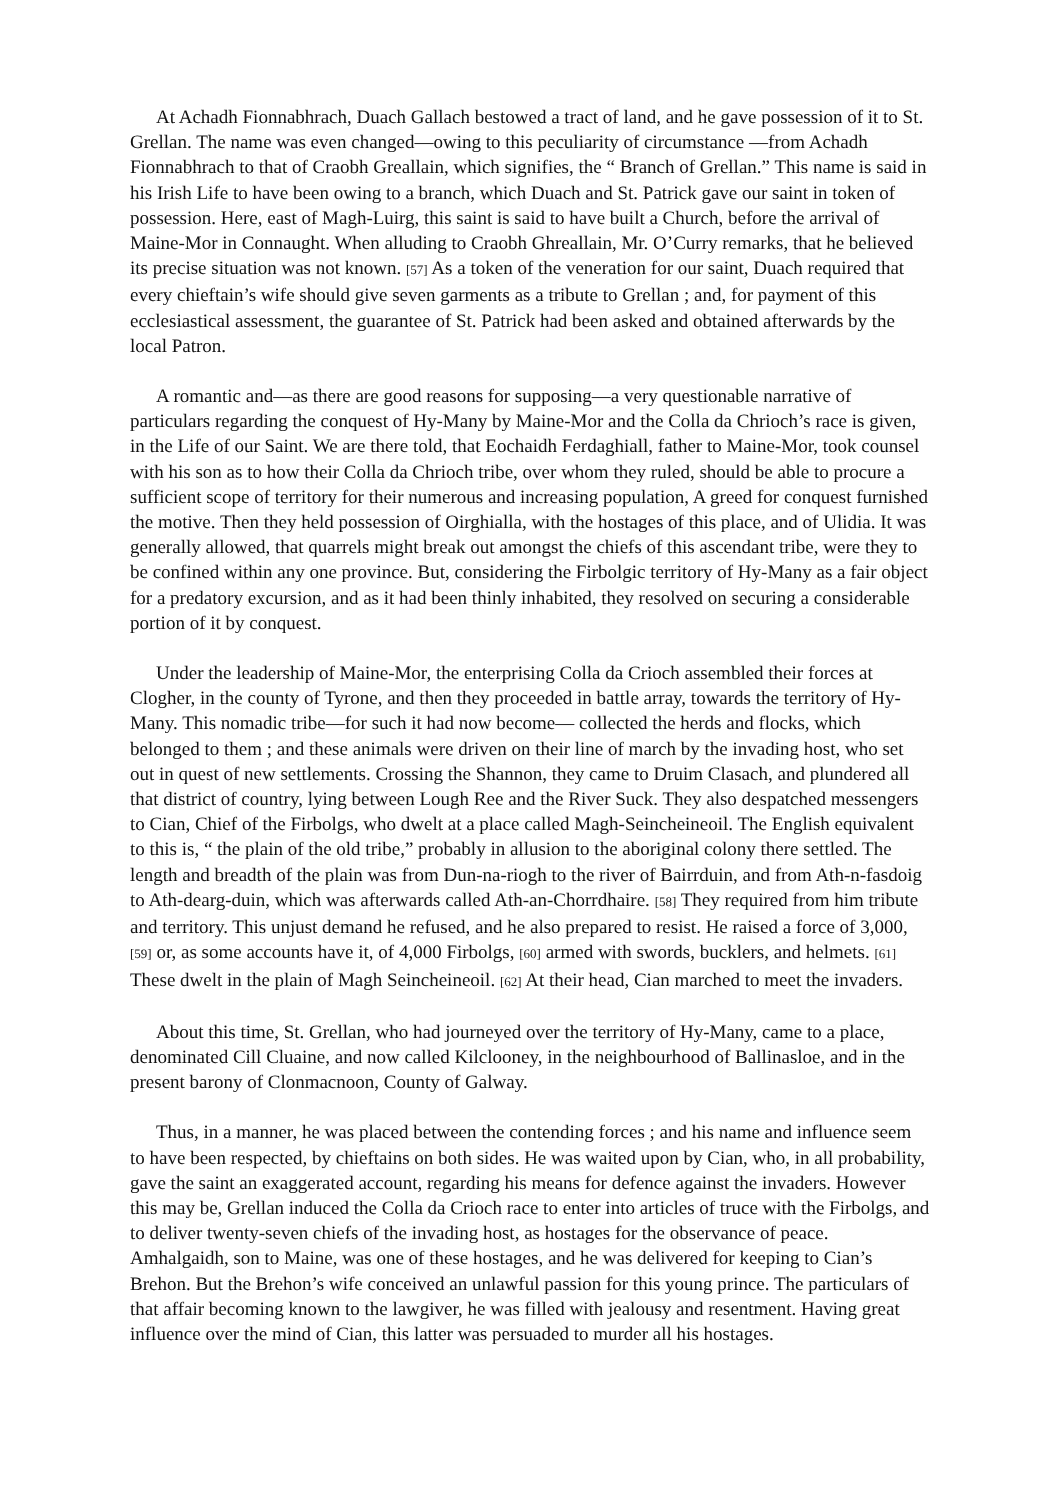At Achadh Fionnabhrach, Duach Gallach bestowed a tract of land, and he gave possession of it to St. Grellan. The name was even changed—owing to this peculiarity of circumstance —from Achadh Fionnabhrach to that of Craobh Greallain, which signifies, the “ Branch of Grellan.” This name is said in his Irish Life to have been owing to a branch, which Duach and St. Patrick gave our saint in token of possession. Here, east of Magh-Luirg, this saint is said to have built a Church, before the arrival of Maine-Mor in Connaught. When alluding to Craobh Ghreallain, Mr. O’Curry remarks, that he believed its precise situation was not known. [57] As a token of the veneration for our saint, Duach required that every chieftain’s wife should give seven garments as a tribute to Grellan ; and, for payment of this ecclesiast­ical assessment, the guarantee of St. Patrick had been asked and obtained afterwards by the local Patron.
A romantic and—as there are good reasons for supposing—a very questionable narrative of particulars regarding the conquest of Hy-Many by Maine-Mor and the Colla da Chrioch’s race is given, in the Life of our Saint. We are there told, that Eochaidh Ferdaghiall, father to Maine-Mor, took counsel with his son as to how their Colla da Chrioch tribe, over whom they ruled, should be able to procure a sufficient scope of territory for their numerous and in­creasing population, A greed for conquest furnished the motive. Then they held possession of Oirghialla, with the hostages of this place, and of Ulidia. It was generally allowed, that quarrels might break out amongst the chiefs of this ascendant tribe, were they to be confined within any one province. But, considering the Firbolgic territory of Hy-Many as a fair object for a predatory excursion, and as it had been thinly inhabited, they resolved on securing a considerable portion of it by conquest.
Under the leadership of Maine-Mor, the enterprising Colla da Crioch assembled their forces at Clogher, in the county of Tyrone, and then they proceeded in battle array, towards the territory of Hy-Many. This nomadic tribe—for such it had now become— collected the herds and flocks, which belonged to them ; and these animals were driven on their line of march by the invading host, who set out in quest of new settlements. Crossing the Shannon, they came to Druim Clasach, and plundered all that district of country, lying between Lough Ree and the River Suck. They also despatched messengers to Cian, Chief of the Firbolgs, who dwelt at a place called Magh-Seincheineoil. The English equivalent to this is, “ the plain of the old tribe,” probably in allusion to the aboriginal colony there settled. The length and breadth of the plain was from Dun-na-riogh to the river of Bairrduin, and from Ath-n-fasdoig to Ath-dearg-duin, which was afterwards called Ath-an-Chorrdhaire. [58] They required from him tribute and territory. This unjust demand he refused, and he also prepared to resist. He raised a force of 3,000, [59] or, as some accounts have it, of 4,000 Firbolgs, [60] armed with swords, bucklers, and helmets. [61] These dwelt in the plain of Magh Seincheineoil. [62] At their head, Cian marched to meet the invaders.
About this time, St. Grellan, who had journeyed over the territory of Hy-Many, came to a place, denominated Cill Cluaine, and now called Kilclooney, in the neighbourhood of Ballinasloe, and in the present barony of Clonmacnoon, County of Galway.
Thus, in a manner, he was placed between the contending forces ; and his name and in­fluence seem to have been respected, by chieftains on both sides. He was waited upon by Cian, who, in all probability, gave the saint an exaggerated account, regarding his means for defence against the invaders. However this may be, Grellan induced the Colla da Crioch race to enter into articles of truce with the Firbolgs, and to deliver twenty-seven chiefs of the in­vading host, as hostages for the observance of peace. Amhalgaidh, son to Maine, was one of these hostages, and he was delivered for keeping to Cian’s Brehon. But the Brehon’s wife conceived an unlawful passion for this young prince. The particulars of that affair becoming known to the lawgiver, he was filled with jealousy and resentment. Having great influence over the mind of Cian, this latter was persuaded to murder all his hostages.